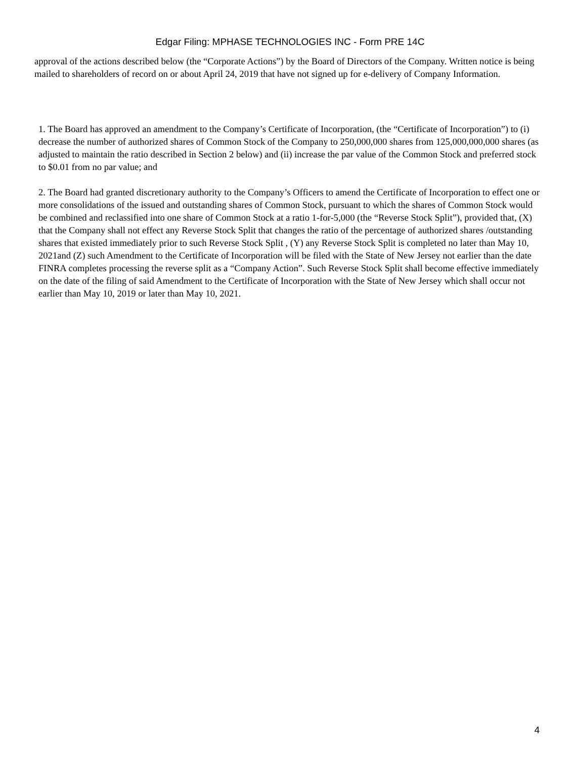Edgar Filing: MPHASE TECHNOLOGIES INC - Form PRE 14C
approval of the actions described below (the “Corporate Actions”) by the Board of Directors of the Company. Written notice is being mailed to shareholders of record on or about April 24, 2019 that have not signed up for e-delivery of Company Information.
1. The Board has approved an amendment to the Company’s Certificate of Incorporation, (the “Certificate of Incorporation”) to (i) decrease the number of authorized shares of Common Stock of the Company to 250,000,000 shares from 125,000,000,000 shares (as adjusted to maintain the ratio described in Section 2 below) and (ii) increase the par value of the Common Stock and preferred stock to $0.01 from no par value; and
2. The Board had granted discretionary authority to the Company’s Officers to amend the Certificate of Incorporation to effect one or more consolidations of the issued and outstanding shares of Common Stock, pursuant to which the shares of Common Stock would be combined and reclassified into one share of Common Stock at a ratio 1-for-5,000 (the “Reverse Stock Split”), provided that, (X) that the Company shall not effect any Reverse Stock Split that changes the ratio of the percentage of authorized shares /outstanding shares that existed immediately prior to such Reverse Stock Split , (Y) any Reverse Stock Split is completed no later than May 10, 2021and (Z) such Amendment to the Certificate of Incorporation will be filed with the State of New Jersey not earlier than the date FINRA completes processing the reverse split as a “Company Action”. Such Reverse Stock Split shall become effective immediately on the date of the filing of said Amendment to the Certificate of Incorporation with the State of New Jersey which shall occur not earlier than May 10, 2019 or later than May 10, 2021.
4